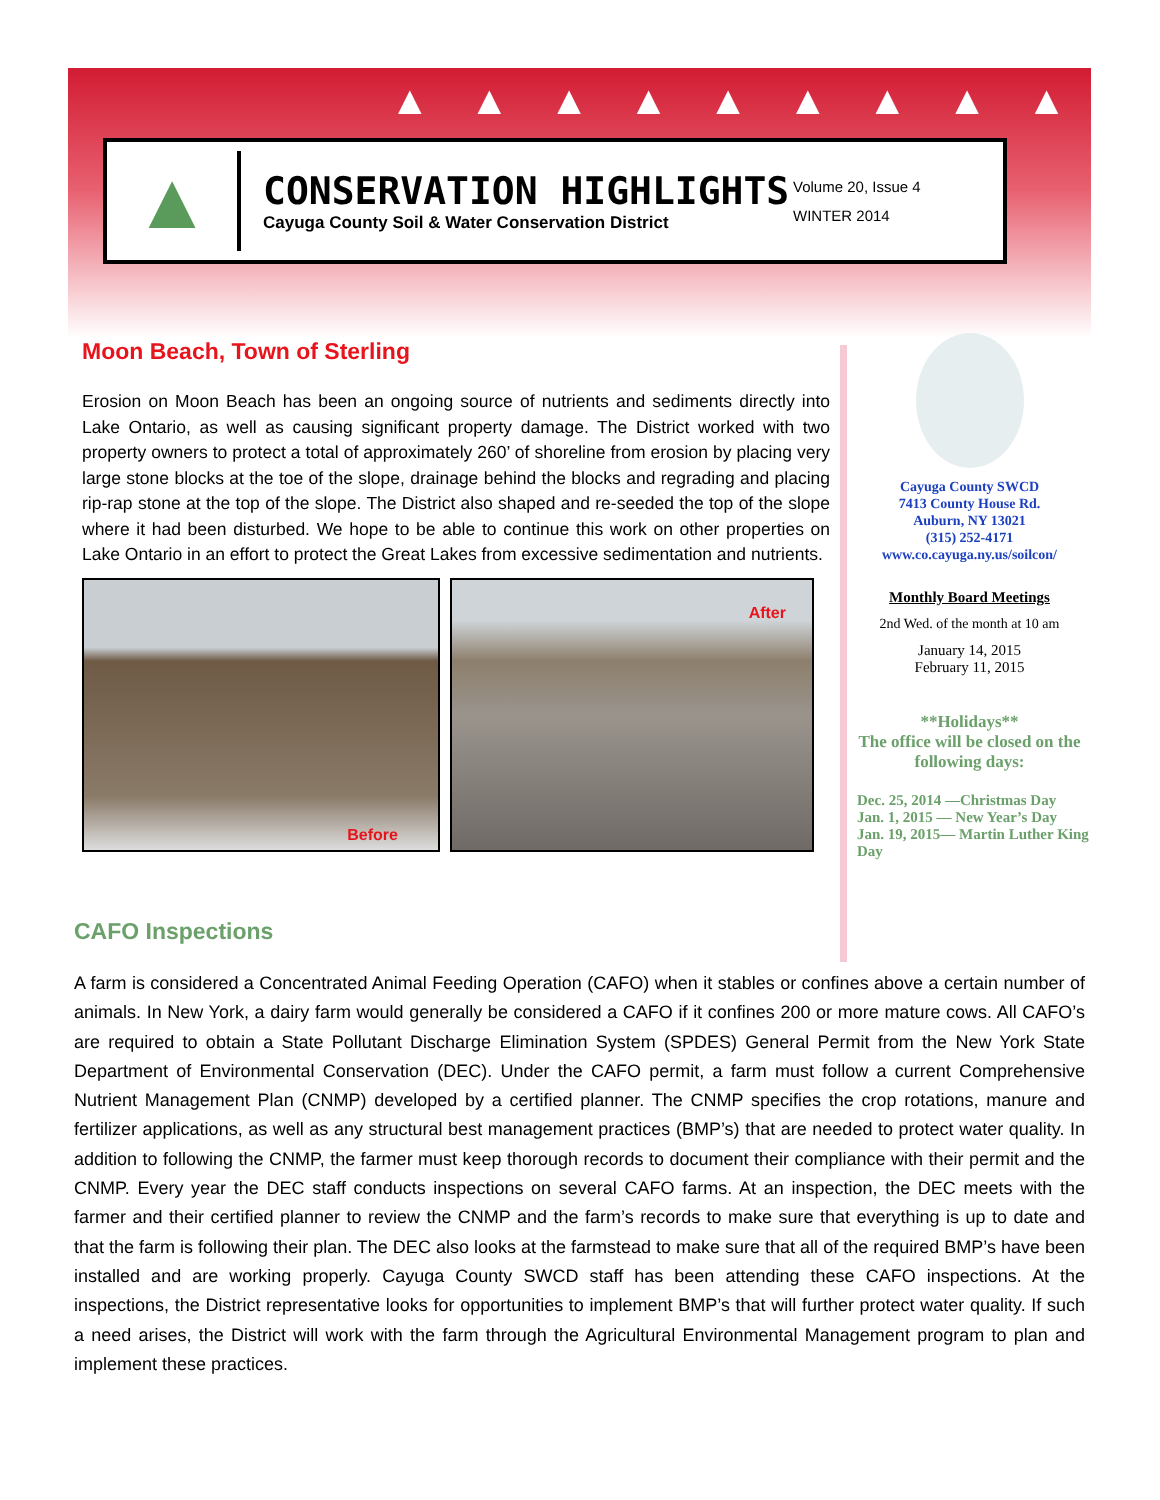▲▲▲▲▲▲▲▲▲
▲
CONSERVATION HIGHLIGHTS
Cayuga County Soil & Water Conservation District
Volume 20, Issue 4
WINTER 2014
Moon Beach, Town of Sterling
Erosion on Moon Beach has been an ongoing source of nutrients and sediments directly into Lake Ontario, as well as causing significant property damage. The District worked with two property owners to protect a total of approximately 260’ of shoreline from erosion by placing very large stone blocks at the toe of the slope, drainage behind the blocks and regrading and placing rip-rap stone at the top of the slope. The District also shaped and re-seeded the top of the slope where it had been disturbed. We hope to be able to continue this work on other properties on Lake Ontario in an effort to protect the Great Lakes from excessive sedimentation and nutrients.
Before
After
Cayuga County SWCD
7413 County House Rd.
Auburn, NY 13021
(315) 252-4171
www.co.cayuga.ny.us/soilcon/
Monthly Board Meetings
2nd Wed. of the month at 10 am
January 14, 2015
February 11, 2015
**Holidays**
The office will be closed on the following days:
Dec. 25, 2014 —Christmas Day
Jan. 1, 2015 — New Year’s Day
Jan. 19, 2015— Martin Luther King Day
CAFO Inspections
A farm is considered a Concentrated Animal Feeding Operation (CAFO) when it stables or confines above a certain number of animals. In New York, a dairy farm would generally be considered a CAFO if it confines 200 or more mature cows. All CAFO’s are required to obtain a State Pollutant Discharge Elimination System (SPDES) General Permit from the New York State Department of Environmental Conservation (DEC). Under the CAFO permit, a farm must follow a current Comprehensive Nutrient Management Plan (CNMP) developed by a certified planner. The CNMP specifies the crop rotations, manure and fertilizer applications, as well as any structural best management practices (BMP’s) that are needed to protect water quality. In addition to following the CNMP, the farmer must keep thorough records to document their compliance with their permit and the CNMP. Every year the DEC staff conducts inspections on several CAFO farms. At an inspection, the DEC meets with the farmer and their certified planner to review the CNMP and the farm’s records to make sure that everything is up to date and that the farm is following their plan. The DEC also looks at the farmstead to make sure that all of the required BMP’s have been installed and are working properly. Cayuga County SWCD staff has been attending these CAFO inspections. At the inspections, the District representative looks for opportunities to implement BMP’s that will further protect water quality. If such a need arises, the District will work with the farm through the Agricultural Environmental Management program to plan and implement these practices.